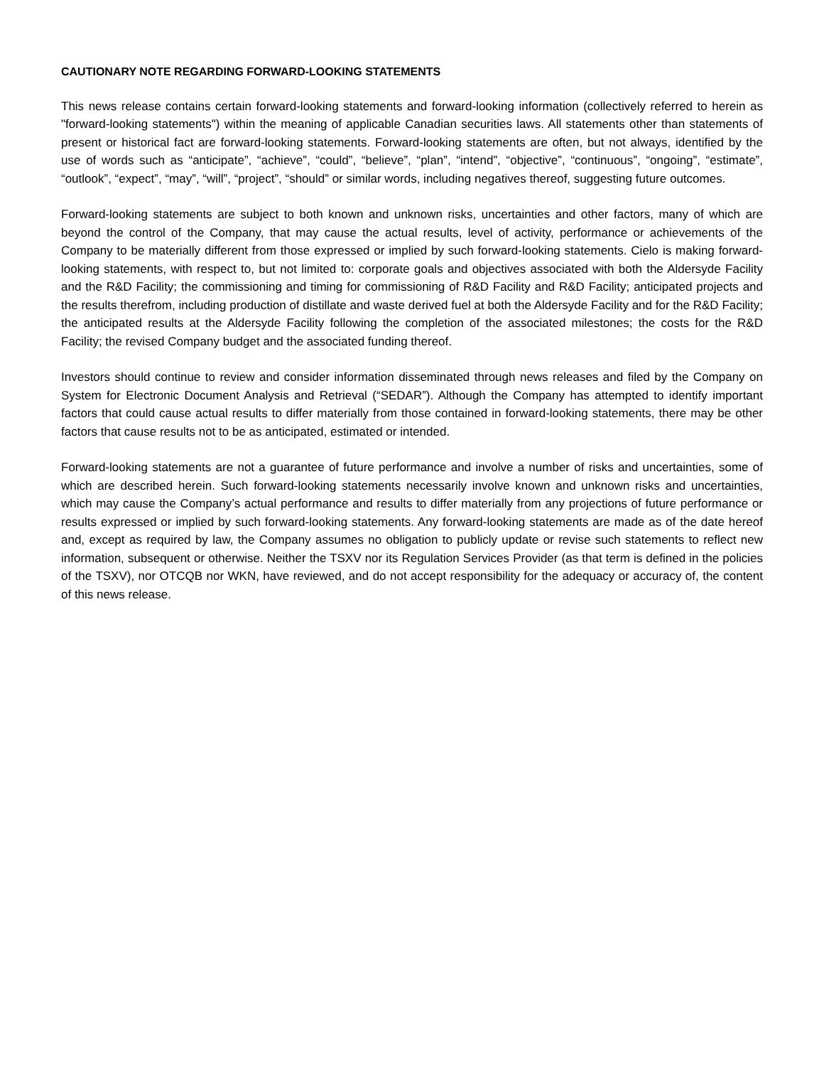CAUTIONARY NOTE REGARDING FORWARD-LOOKING STATEMENTS
This news release contains certain forward-looking statements and forward-looking information (collectively referred to herein as "forward-looking statements") within the meaning of applicable Canadian securities laws. All statements other than statements of present or historical fact are forward-looking statements. Forward-looking statements are often, but not always, identified by the use of words such as “anticipate”, “achieve”, “could”, “believe”, “plan”, “intend”, “objective”, “continuous”, “ongoing”, “estimate”, “outlook”, “expect”, “may”, “will”, “project”, “should” or similar words, including negatives thereof, suggesting future outcomes.
Forward-looking statements are subject to both known and unknown risks, uncertainties and other factors, many of which are beyond the control of the Company, that may cause the actual results, level of activity, performance or achievements of the Company to be materially different from those expressed or implied by such forward-looking statements. Cielo is making forward-looking statements, with respect to, but not limited to: corporate goals and objectives associated with both the Aldersyde Facility and the R&D Facility; the commissioning and timing for commissioning of R&D Facility and R&D Facility; anticipated projects and the results therefrom, including production of distillate and waste derived fuel at both the Aldersyde Facility and for the R&D Facility; the anticipated results at the Aldersyde Facility following the completion of the associated milestones; the costs for the R&D Facility; the revised Company budget and the associated funding thereof.
Investors should continue to review and consider information disseminated through news releases and filed by the Company on System for Electronic Document Analysis and Retrieval (“SEDAR”). Although the Company has attempted to identify important factors that could cause actual results to differ materially from those contained in forward-looking statements, there may be other factors that cause results not to be as anticipated, estimated or intended.
Forward-looking statements are not a guarantee of future performance and involve a number of risks and uncertainties, some of which are described herein. Such forward-looking statements necessarily involve known and unknown risks and uncertainties, which may cause the Company’s actual performance and results to differ materially from any projections of future performance or results expressed or implied by such forward-looking statements. Any forward-looking statements are made as of the date hereof and, except as required by law, the Company assumes no obligation to publicly update or revise such statements to reflect new information, subsequent or otherwise. Neither the TSXV nor its Regulation Services Provider (as that term is defined in the policies of the TSXV), nor OTCQB nor WKN, have reviewed, and do not accept responsibility for the adequacy or accuracy of, the content of this news release.